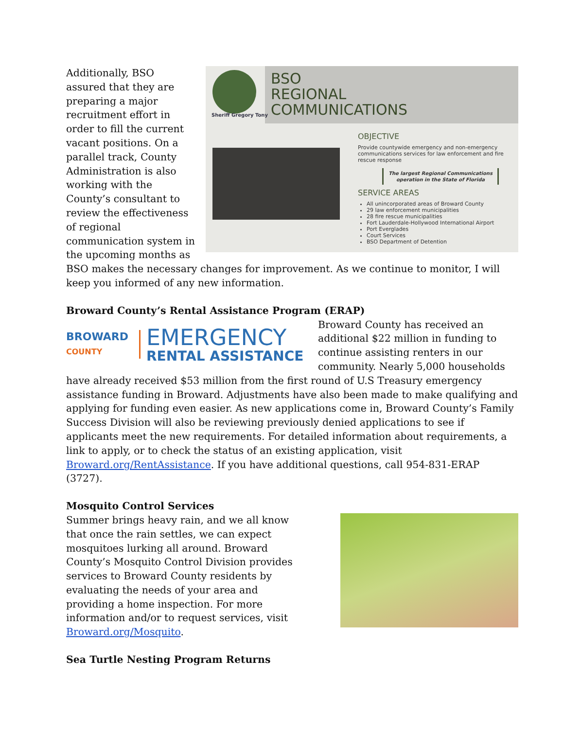Sheriff Gregory Tony
BSO
REGIONAL
COMMUNICATIONS
OBJECTIVE
Provide countywide emergency and non-emergency communications services for law enforcement and fire rescue response
The largest Regional Communications operation in the State of Florida
SERVICE AREAS
All unincorporated areas of Broward County
29 law enforcement municipalities
28 fire rescue municipalities
Fort Lauderdale-Hollywood International Airport
Port Everglades
Court Services
BSO Department of Detention
Additionally, BSO assured that they are preparing a major recruitment effort in order to fill the current vacant positions. On a parallel track, County Administration is also working with the County’s consultant to review the effectiveness of regional communication system in the upcoming months as BSO makes the necessary changes for improvement. As we continue to monitor, I will keep you informed of any new information.
Broward County’s Rental Assistance Program (ERAP)
BROWARD COUNTY
EMERGENCY
RENTAL ASSISTANCE
Broward County has received an additional $22 million in funding to continue assisting renters in our community. Nearly 5,000 households have already received $53 million from the first round of U.S Treasury emergency assistance funding in Broward. Adjustments have also been made to make qualifying and applying for funding even easier. As new applications come in, Broward County’s Family Success Division will also be reviewing previously denied applications to see if applicants meet the new requirements. For detailed information about requirements, a link to apply, or to check the status of an existing application, visit Broward.org/RentAssistance. If you have additional questions, call 954-831-ERAP (3727).
Mosquito Control Services
Summer brings heavy rain, and we all know that once the rain settles, we can expect mosquitoes lurking all around. Broward County’s Mosquito Control Division provides services to Broward County residents by evaluating the needs of your area and providing a home inspection. For more information and/or to request services, visit Broward.org/Mosquito.
Sea Turtle Nesting Program Returns